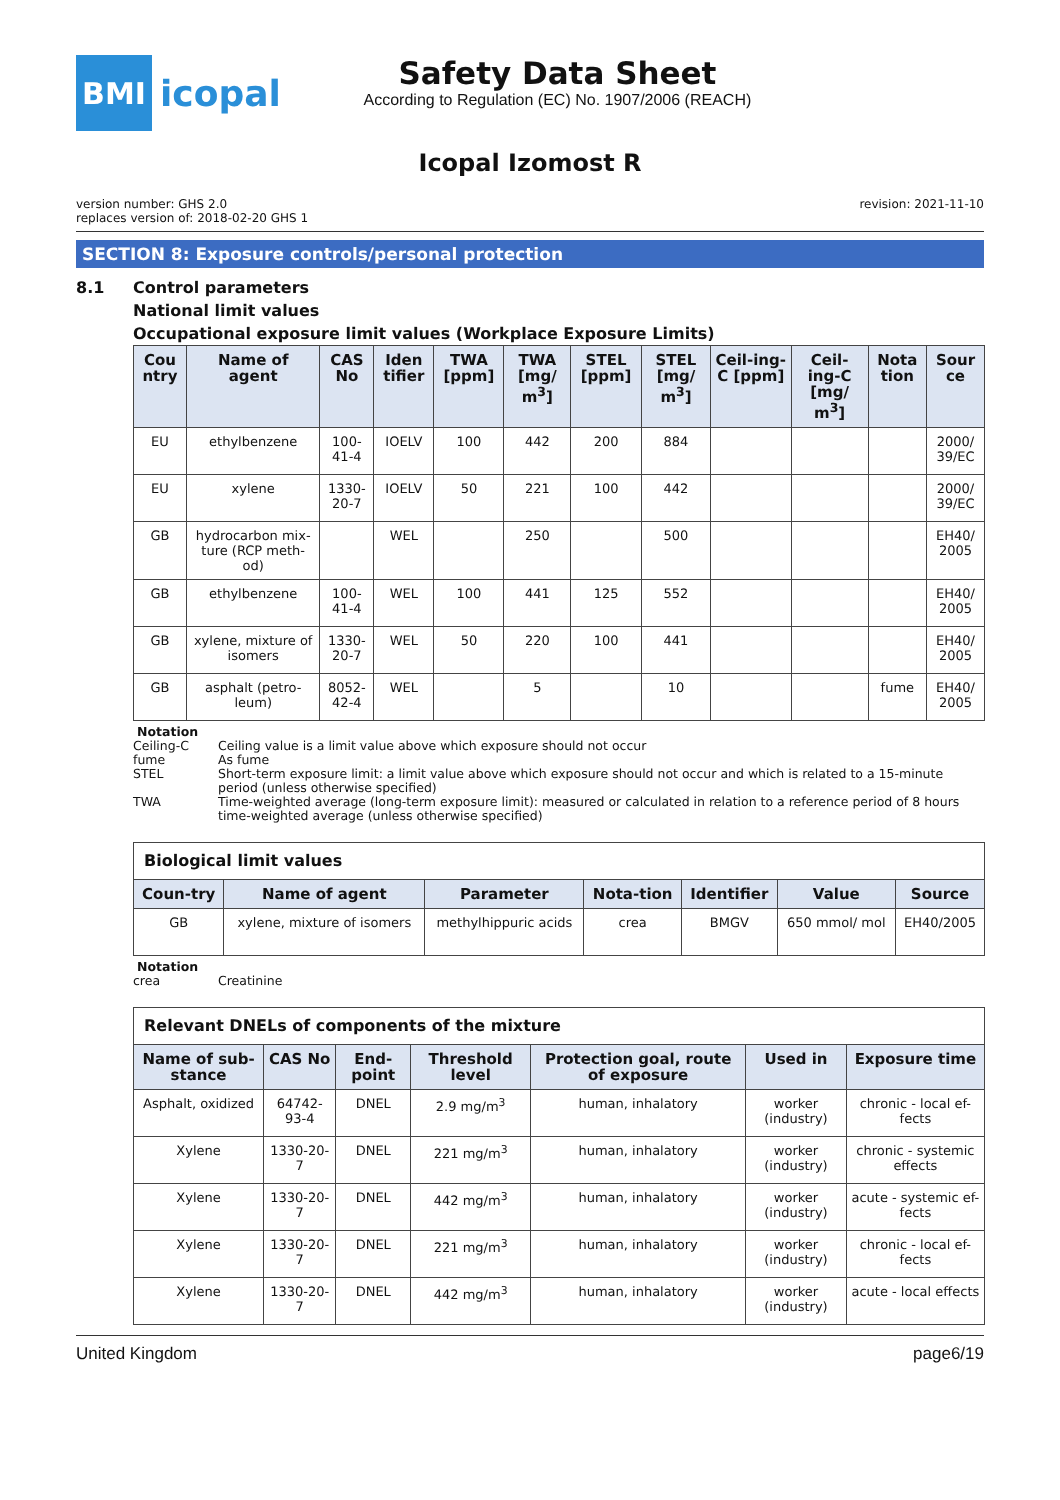BMI
icopal
Safety Data Sheet
According to Regulation (EC) No. 1907/2006 (REACH)
Icopal Izomost R
version number: GHS 2.0
replaces version of: 2018-02-20 GHS 1
revision: 2021-11-10
SECTION 8: Exposure controls/personal protection
8.1 Control parameters
National limit values
Occupational exposure limit values (Workplace Exposure Limits)
| Cou ntry | Name of agent | CAS No | Iden tifier | TWA [ppm] | TWA [mg/ m<sup>3</sup>] | STEL [ppm] | STEL [mg/ m<sup>3</sup>] | Ceil-ing-C [ppm] | Ceil-ing-C [mg/ m<sup>3</sup>] | Nota tion | Sour ce |
| --- | --- | --- | --- | --- | --- | --- | --- | --- | --- | --- | --- |
| EU | ethylbenzene | 100-41-4 | IOELV | 100 | 442 | 200 | 884 | | | | 2000/ 39/EC |
| EU | xylene | 1330-20-7 | IOELV | 50 | 221 | 100 | 442 | | | | 2000/ 39/EC |
| GB | hydrocarbon mix-ture (RCP meth-od) | | WEL | | 250 | | 500 | | | | EH40/ 2005 |
| GB | ethylbenzene | 100-41-4 | WEL | 100 | 441 | 125 | 552 | | | | EH40/ 2005 |
| GB | xylene, mixture of isomers | 1330-20-7 | WEL | 50 | 220 | 100 | 441 | | | | EH40/ 2005 |
| GB | asphalt (petro-leum) | 8052-42-4 | WEL | | 5 | | 10 | | | fume | EH40/ 2005 |
Notation
Ceiling-C Ceiling value is a limit value above which exposure should not occur
fume As fume
STEL Short-term exposure limit: a limit value above which exposure should not occur and which is related to a 15-minute period (unless otherwise specified)
TWA Time-weighted average (long-term exposure limit): measured or calculated in relation to a reference period of 8 hours time-weighted average (unless otherwise specified)
| Biological limit values | | | | | | |
| --- | --- | --- | --- | --- | --- | --- |
| Coun-try | Name of agent | Parameter | Nota-tion | Identifier | Value | Source |
| GB | xylene, mixture of isomers | methylhippuric acids | crea | BMGV | 650 mmol/ mol | EH40/2005 |
Notation
crea Creatinine
| Relevant DNELs of components of the mixture | | | | | | |
| --- | --- | --- | --- | --- | --- | --- |
| Name of sub-stance | CAS No | End-point | Threshold level | Protection goal, route of exposure | Used in | Exposure time |
| Asphalt, oxidized | 64742-93-4 | DNEL | 2.9 mg/m<sup>3</sup> | human, inhalatory | worker (industry) | chronic - local ef-fects |
| Xylene | 1330-20-7 | DNEL | 221 mg/m<sup>3</sup> | human, inhalatory | worker (industry) | chronic - systemic effects |
| Xylene | 1330-20-7 | DNEL | 442 mg/m<sup>3</sup> | human, inhalatory | worker (industry) | acute - systemic ef-fects |
| Xylene | 1330-20-7 | DNEL | 221 mg/m<sup>3</sup> | human, inhalatory | worker (industry) | chronic - local ef-fects |
| Xylene | 1330-20-7 | DNEL | 442 mg/m<sup>3</sup> | human, inhalatory | worker (industry) | acute - local effects |
United Kingdom page6/19